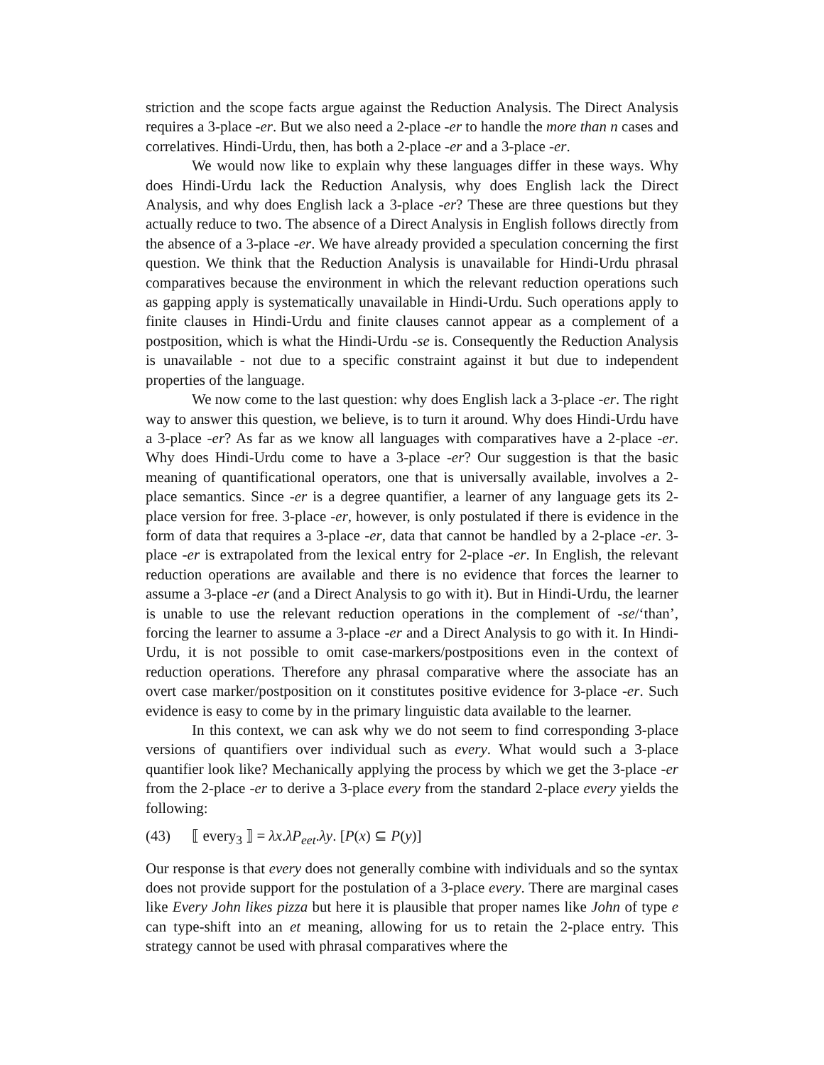striction and the scope facts argue against the Reduction Analysis. The Direct Analysis requires a 3-place -er. But we also need a 2-place -er to handle the more than n cases and correlatives. Hindi-Urdu, then, has both a 2-place -er and a 3-place -er.
We would now like to explain why these languages differ in these ways. Why does Hindi-Urdu lack the Reduction Analysis, why does English lack the Direct Analysis, and why does English lack a 3-place -er? These are three questions but they actually reduce to two. The absence of a Direct Analysis in English follows directly from the absence of a 3-place -er. We have already provided a speculation concerning the first question. We think that the Reduction Analysis is unavailable for Hindi-Urdu phrasal comparatives because the environment in which the relevant reduction operations such as gapping apply is systematically unavailable in Hindi-Urdu. Such operations apply to finite clauses in Hindi-Urdu and finite clauses cannot appear as a complement of a postposition, which is what the Hindi-Urdu -se is. Consequently the Reduction Analysis is unavailable - not due to a specific constraint against it but due to independent properties of the language.
We now come to the last question: why does English lack a 3-place -er. The right way to answer this question, we believe, is to turn it around. Why does Hindi-Urdu have a 3-place -er? As far as we know all languages with comparatives have a 2-place -er. Why does Hindi-Urdu come to have a 3-place -er? Our suggestion is that the basic meaning of quantificational operators, one that is universally available, involves a 2-place semantics. Since -er is a degree quantifier, a learner of any language gets its 2-place version for free. 3-place -er, however, is only postulated if there is evidence in the form of data that requires a 3-place -er, data that cannot be handled by a 2-place -er. 3-place -er is extrapolated from the lexical entry for 2-place -er. In English, the relevant reduction operations are available and there is no evidence that forces the learner to assume a 3-place -er (and a Direct Analysis to go with it). But in Hindi-Urdu, the learner is unable to use the relevant reduction operations in the complement of -se/‘than’, forcing the learner to assume a 3-place -er and a Direct Analysis to go with it. In Hindi-Urdu, it is not possible to omit case-markers/postpositions even in the context of reduction operations. Therefore any phrasal comparative where the associate has an overt case marker/postposition on it constitutes positive evidence for 3-place -er. Such evidence is easy to come by in the primary linguistic data available to the learner.
In this context, we can ask why we do not seem to find corresponding 3-place versions of quantifiers over individual such as every. What would such a 3-place quantifier look like? Mechanically applying the process by which we get the 3-place -er from the 2-place -er to derive a 3-place every from the standard 2-place every yields the following:
(43) ⟦ every<sub>3</sub> ⟧ = λx.λP<sub>eet</sub>.λy. [P(x) ⊆ P(y)]
Our response is that every does not generally combine with individuals and so the syntax does not provide support for the postulation of a 3-place every. There are marginal cases like Every John likes pizza but here it is plausible that proper names like John of type e can type-shift into an et meaning, allowing for us to retain the 2-place entry. This strategy cannot be used with phrasal comparatives where the